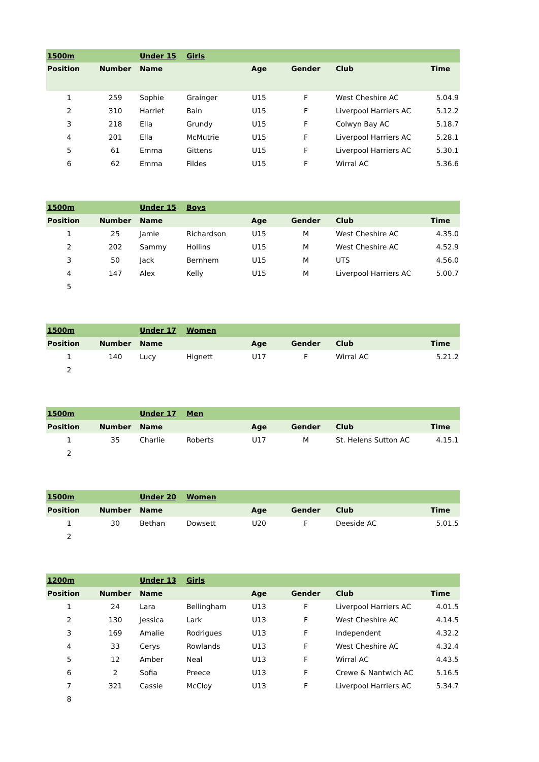| 1500m | | Under 15 | Girls | | | | |
| Position | Number | Name | | Age | Gender | Club | Time |
| 1 | 259 | Sophie | Grainger | U15 | F | West Cheshire AC | 5.04.9 |
| 2 | 310 | Harriet | Bain | U15 | F | Liverpool Harriers AC | 5.12.2 |
| 3 | 218 | Ella | Grundy | U15 | F | Colwyn Bay AC | 5.18.7 |
| 4 | 201 | Ella | McMutrie | U15 | F | Liverpool Harriers AC | 5.28.1 |
| 5 | 61 | Emma | Gittens | U15 | F | Liverpool Harriers AC | 5.30.1 |
| 6 | 62 | Emma | Fildes | U15 | F | Wirral AC | 5.36.6 |
| 1500m | | Under 15 | Boys | | | | |
| Position | Number | Name | | Age | Gender | Club | Time |
| 1 | 25 | Jamie | Richardson | U15 | M | West Cheshire AC | 4.35.0 |
| 2 | 202 | Sammy | Hollins | U15 | M | West Cheshire AC | 4.52.9 |
| 3 | 50 | Jack | Bernhem | U15 | M | UTS | 4.56.0 |
| 4 | 147 | Alex | Kelly | U15 | M | Liverpool Harriers AC | 5.00.7 |
| 5 | | | | | | | |
| 1500m | | Under 17 | Women | | | | |
| Position | Number | Name | | Age | Gender | Club | Time |
| 1 | 140 | Lucy | Hignett | U17 | F | Wirral AC | 5.21.2 |
| 2 | | | | | | | |
| 1500m | | Under 17 | Men | | | | |
| Position | Number | Name | | Age | Gender | Club | Time |
| 1 | 35 | Charlie | Roberts | U17 | M | St. Helens Sutton AC | 4.15.1 |
| 2 | | | | | | | |
| 1500m | | Under 20 | Women | | | | |
| Position | Number | Name | | Age | Gender | Club | Time |
| 1 | 30 | Bethan | Dowsett | U20 | F | Deeside AC | 5.01.5 |
| 2 | | | | | | | |
| 1200m | | Under 13 | Girls | | | | |
| Position | Number | Name | | Age | Gender | Club | Time |
| 1 | 24 | Lara | Bellingham | U13 | F | Liverpool Harriers AC | 4.01.5 |
| 2 | 130 | Jessica | Lark | U13 | F | West Cheshire AC | 4.14.5 |
| 3 | 169 | Amalie | Rodrigues | U13 | F | Independent | 4.32.2 |
| 4 | 33 | Cerys | Rowlands | U13 | F | West Cheshire AC | 4.32.4 |
| 5 | 12 | Amber | Neal | U13 | F | Wirral AC | 4.43.5 |
| 6 | 2 | Sofia | Preece | U13 | F | Crewe & Nantwich AC | 5.16.5 |
| 7 | 321 | Cassie | McCloy | U13 | F | Liverpool Harriers AC | 5.34.7 |
| 8 | | | | | | | |